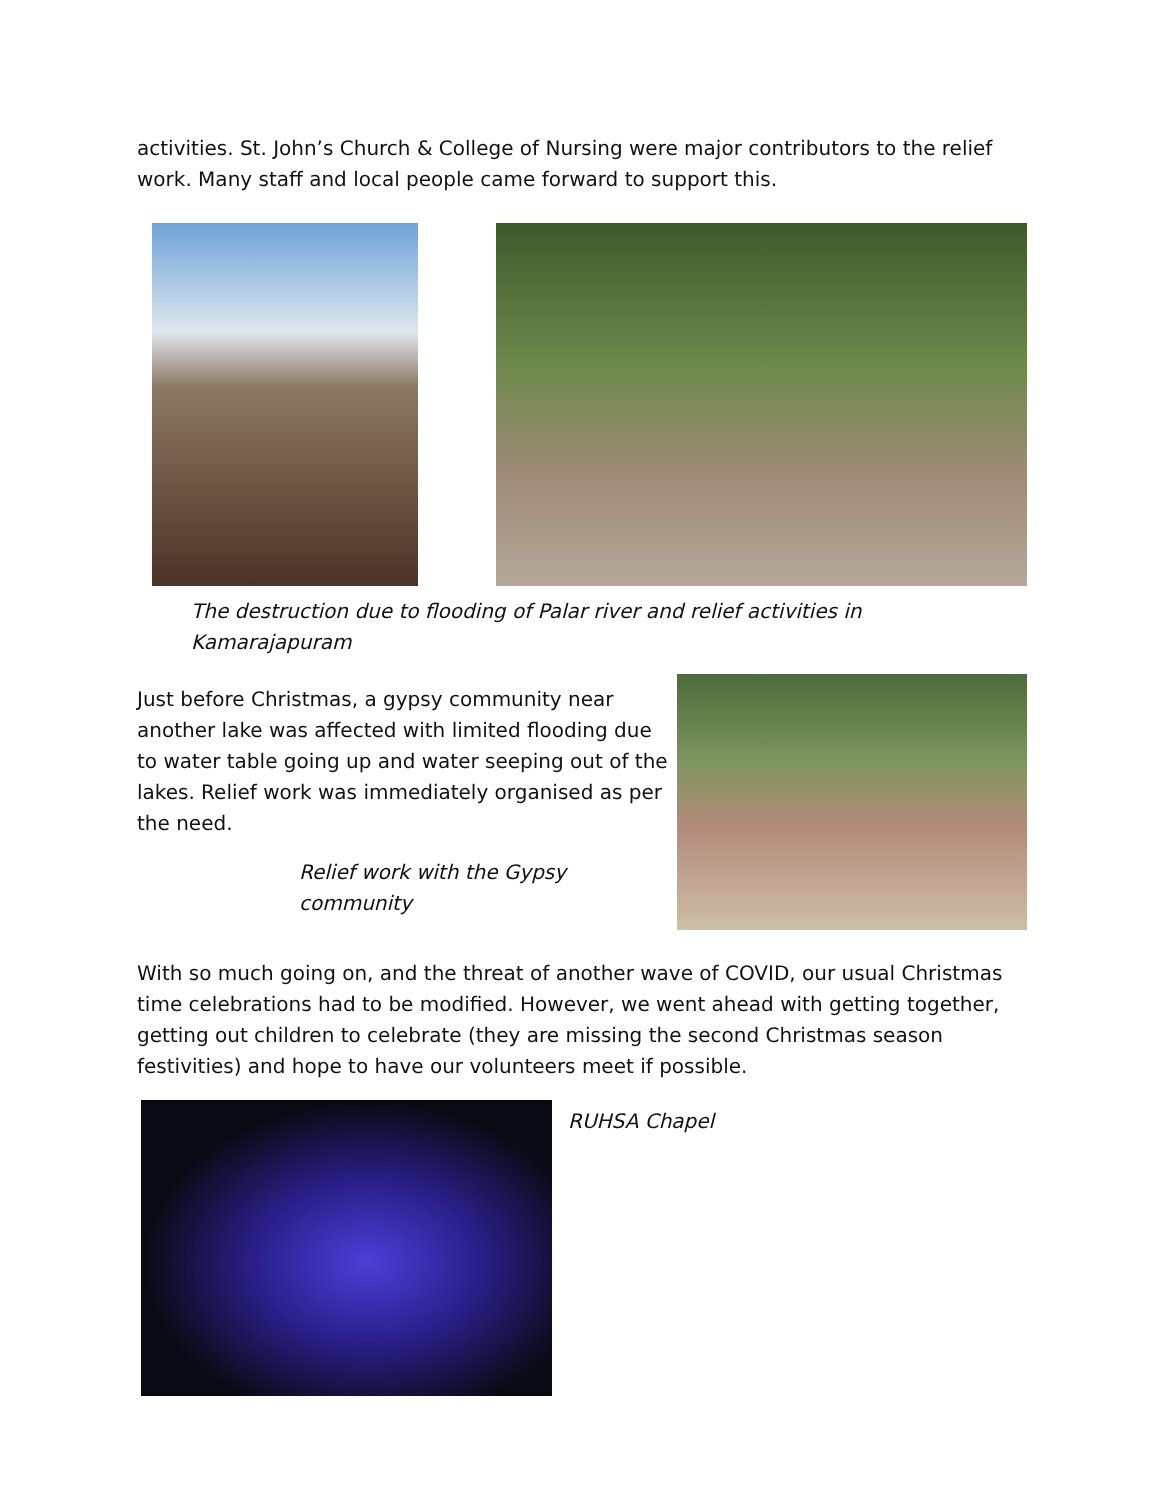activities. St. John’s Church & College of Nursing were major contributors to the relief work. Many staff and local people came forward to support this.
The destruction due to flooding of Palar river and relief activities in Kamarajapuram
Just before Christmas, a gypsy community near another lake was affected with limited flooding due to water table going up and water seeping out of the lakes. Relief work was immediately organised as per the need.
Relief work with the Gypsy community
With so much going on, and the threat of another wave of COVID, our usual Christmas time celebrations had to be modified. However, we went ahead with getting together, getting out children to celebrate (they are missing the second Christmas season festivities) and hope to have our volunteers meet if possible.
RUHSA Chapel